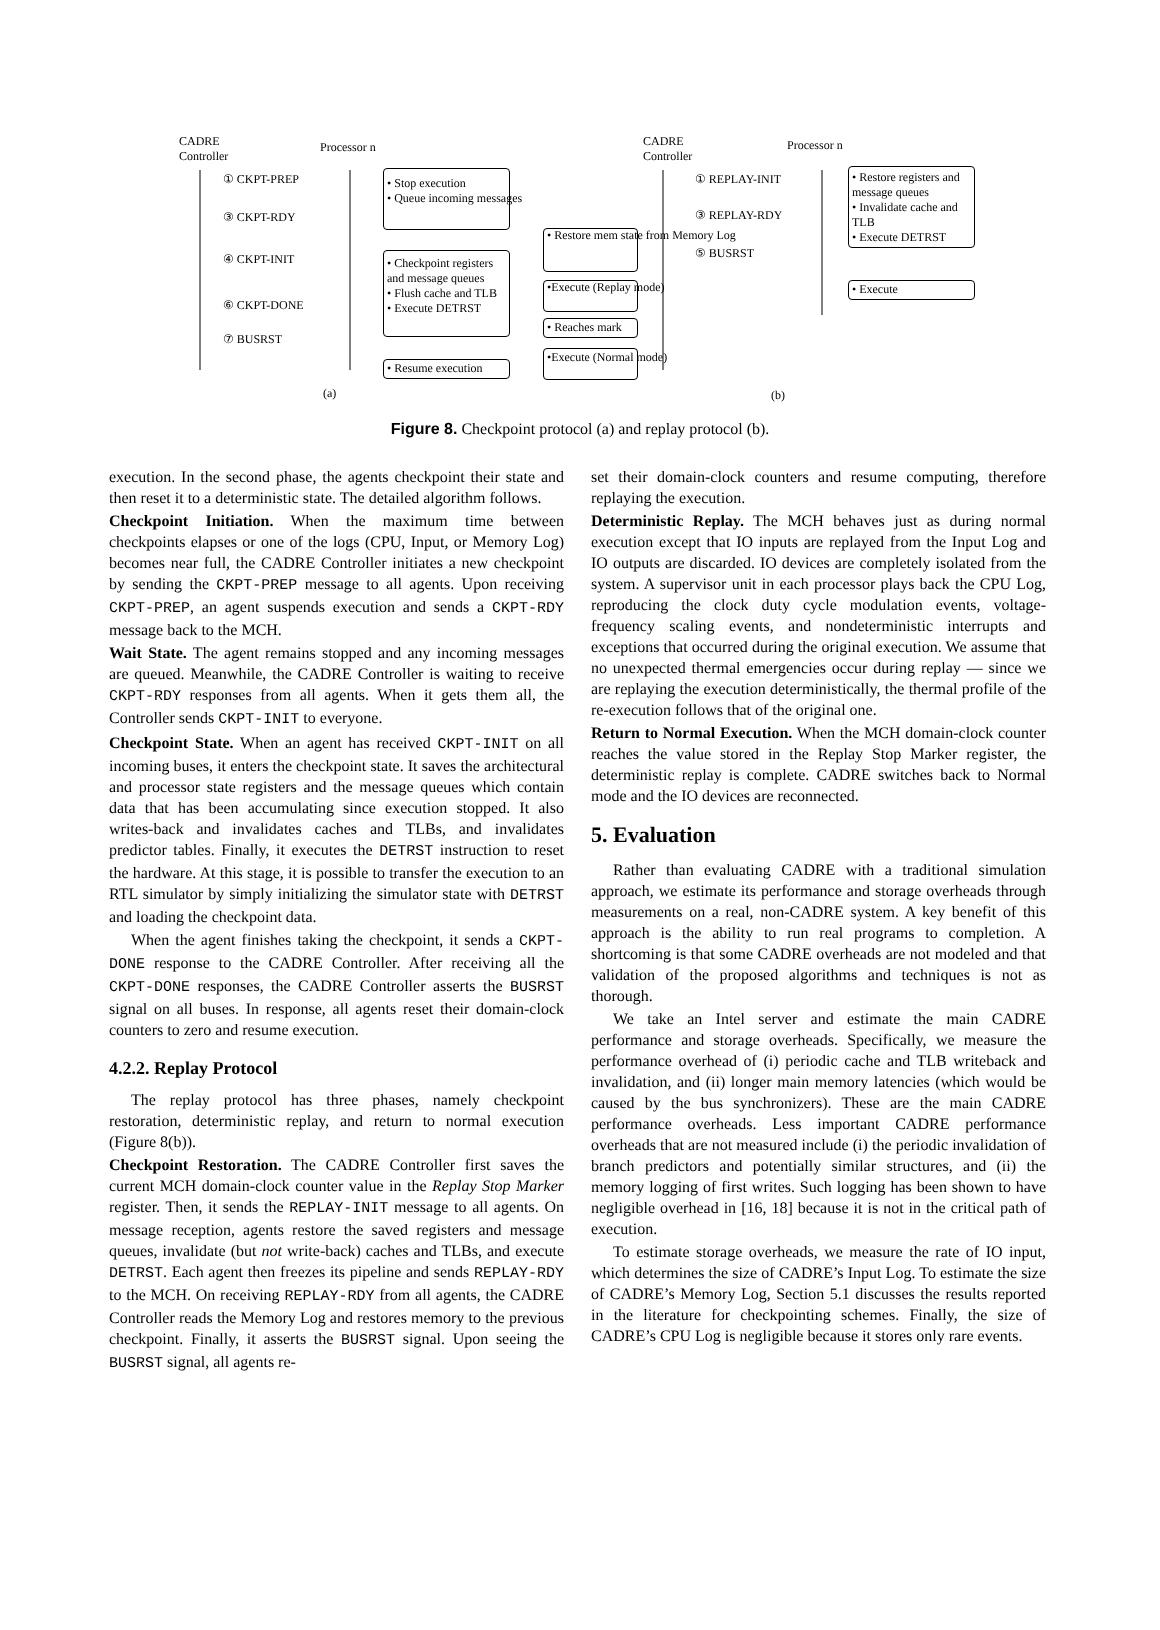CADRE
Controller
Processor n
① CKPT-PREP
③ CKPT-RDY
④ CKPT-INIT
⑥ CKPT-DONE
⑦ BUSRST
• Stop execution
• Queue incoming messages
• Checkpoint registers and message queues
• Flush cache and TLB
• Execute DETRST
• Resume execution
(a)
CADRE
Controller
Processor n
① REPLAY-INIT
③ REPLAY-RDY
⑤ BUSRST
• Restore mem state from Memory Log
•Execute (Replay mode)
• Reaches mark
•Execute (Normal mode)
• Restore registers and message queues
• Invalidate cache and TLB
• Execute DETRST
• Execute
(b)
Figure 8. Checkpoint protocol (a) and replay protocol (b).
execution. In the second phase, the agents checkpoint their state and then reset it to a deterministic state. The detailed algorithm follows.
Checkpoint Initiation. When the maximum time between checkpoints elapses or one of the logs (CPU, Input, or Memory Log) becomes near full, the CADRE Controller initiates a new checkpoint by sending the CKPT-PREP message to all agents. Upon receiving CKPT-PREP, an agent suspends execution and sends a CKPT-RDY message back to the MCH.
Wait State. The agent remains stopped and any incoming messages are queued. Meanwhile, the CADRE Controller is waiting to receive CKPT-RDY responses from all agents. When it gets them all, the Controller sends CKPT-INIT to everyone.
Checkpoint State. When an agent has received CKPT-INIT on all incoming buses, it enters the checkpoint state. It saves the architectural and processor state registers and the message queues which contain data that has been accumulating since execution stopped. It also writes-back and invalidates caches and TLBs, and invalidates predictor tables. Finally, it executes the DETRST instruction to reset the hardware. At this stage, it is possible to transfer the execution to an RTL simulator by simply initializing the simulator state with DETRST and loading the checkpoint data.
When the agent finishes taking the checkpoint, it sends a CKPT-DONE response to the CADRE Controller. After receiving all the CKPT-DONE responses, the CADRE Controller asserts the BUSRST signal on all buses. In response, all agents reset their domain-clock counters to zero and resume execution.
4.2.2. Replay Protocol
The replay protocol has three phases, namely checkpoint restoration, deterministic replay, and return to normal execution (Figure 8(b)).
Checkpoint Restoration. The CADRE Controller first saves the current MCH domain-clock counter value in the Replay Stop Marker register. Then, it sends the REPLAY-INIT message to all agents. On message reception, agents restore the saved registers and message queues, invalidate (but not write-back) caches and TLBs, and execute DETRST. Each agent then freezes its pipeline and sends REPLAY-RDY to the MCH. On receiving REPLAY-RDY from all agents, the CADRE Controller reads the Memory Log and restores memory to the previous checkpoint. Finally, it asserts the BUSRST signal. Upon seeing the BUSRST signal, all agents re-
set their domain-clock counters and resume computing, therefore replaying the execution.
Deterministic Replay. The MCH behaves just as during normal execution except that IO inputs are replayed from the Input Log and IO outputs are discarded. IO devices are completely isolated from the system. A supervisor unit in each processor plays back the CPU Log, reproducing the clock duty cycle modulation events, voltage-frequency scaling events, and nondeterministic interrupts and exceptions that occurred during the original execution. We assume that no unexpected thermal emergencies occur during replay — since we are replaying the execution deterministically, the thermal profile of the re-execution follows that of the original one.
Return to Normal Execution. When the MCH domain-clock counter reaches the value stored in the Replay Stop Marker register, the deterministic replay is complete. CADRE switches back to Normal mode and the IO devices are reconnected.
5. Evaluation
Rather than evaluating CADRE with a traditional simulation approach, we estimate its performance and storage overheads through measurements on a real, non-CADRE system. A key benefit of this approach is the ability to run real programs to completion. A shortcoming is that some CADRE overheads are not modeled and that validation of the proposed algorithms and techniques is not as thorough.
We take an Intel server and estimate the main CADRE performance and storage overheads. Specifically, we measure the performance overhead of (i) periodic cache and TLB writeback and invalidation, and (ii) longer main memory latencies (which would be caused by the bus synchronizers). These are the main CADRE performance overheads. Less important CADRE performance overheads that are not measured include (i) the periodic invalidation of branch predictors and potentially similar structures, and (ii) the memory logging of first writes. Such logging has been shown to have negligible overhead in [16, 18] because it is not in the critical path of execution.
To estimate storage overheads, we measure the rate of IO input, which determines the size of CADRE’s Input Log. To estimate the size of CADRE’s Memory Log, Section 5.1 discusses the results reported in the literature for checkpointing schemes. Finally, the size of CADRE’s CPU Log is negligible because it stores only rare events.